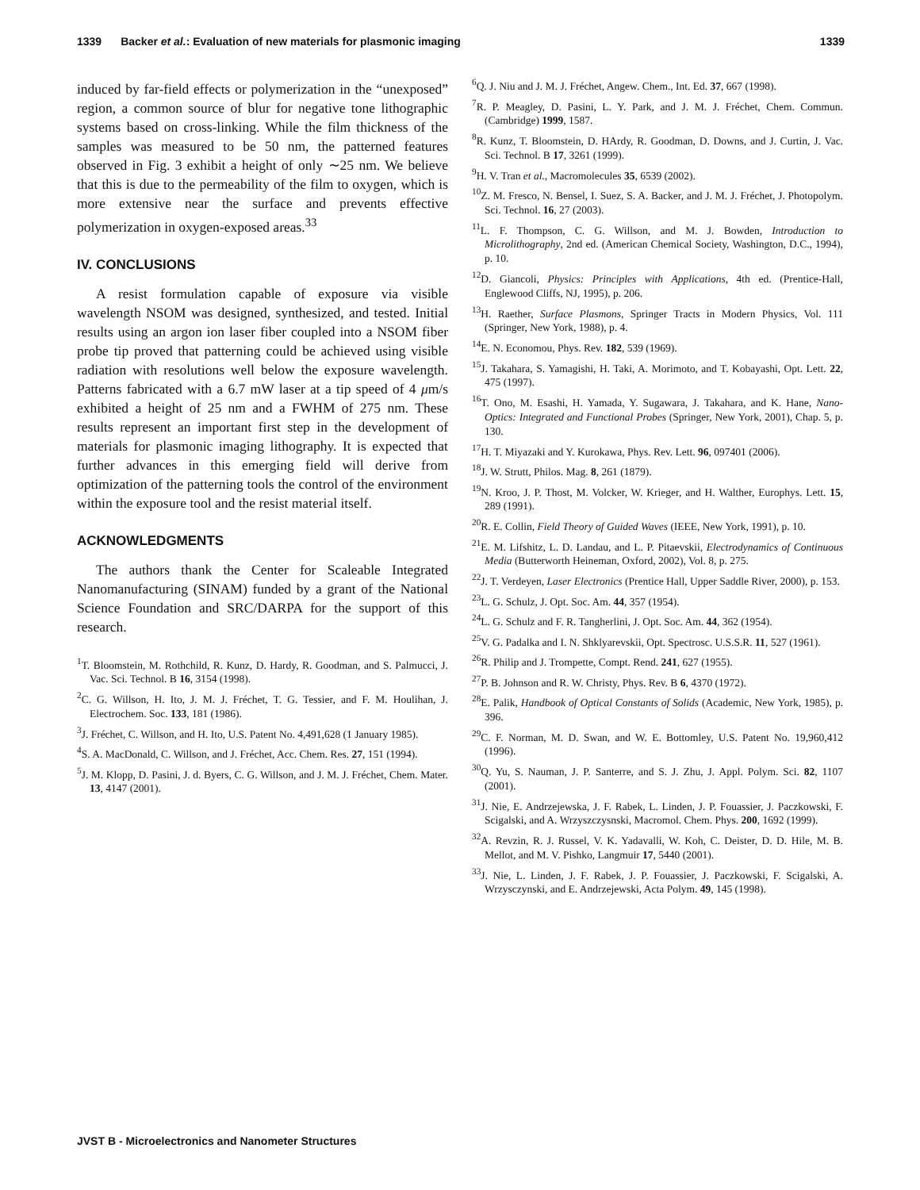1339 Backer et al.: Evaluation of new materials for plasmonic imaging 1339
induced by far-field effects or polymerization in the “unexposed” region, a common source of blur for negative tone lithographic systems based on cross-linking. While the film thickness of the samples was measured to be 50 nm, the patterned features observed in Fig. 3 exhibit a height of only ∼25 nm. We believe that this is due to the permeability of the film to oxygen, which is more extensive near the surface and prevents effective polymerization in oxygen-exposed areas.<sup>33</sup>
IV. CONCLUSIONS
A resist formulation capable of exposure via visible wavelength NSOM was designed, synthesized, and tested. Initial results using an argon ion laser fiber coupled into a NSOM fiber probe tip proved that patterning could be achieved using visible radiation with resolutions well below the exposure wavelength. Patterns fabricated with a 6.7 mW laser at a tip speed of 4 μm/s exhibited a height of 25 nm and a FWHM of 275 nm. These results represent an important first step in the development of materials for plasmonic imaging lithography. It is expected that further advances in this emerging field will derive from optimization of the patterning tools the control of the environment within the exposure tool and the resist material itself.
ACKNOWLEDGMENTS
The authors thank the Center for Scaleable Integrated Nanomanufacturing (SINAM) funded by a grant of the National Science Foundation and SRC/DARPA for the support of this research.
<sup>1</sup> T. Bloomstein, M. Rothchild, R. Kunz, D. Hardy, R. Goodman, and S. Palmucci, J. Vac. Sci. Technol. B 16, 3154 (1998).
<sup>2</sup> C. G. Willson, H. Ito, J. M. J. Fréchet, T. G. Tessier, and F. M. Houlihan, J. Electrochem. Soc. 133, 181 (1986).
<sup>3</sup> J. Fréchet, C. Willson, and H. Ito, U.S. Patent No. 4,491,628 (1 January 1985).
<sup>4</sup> S. A. MacDonald, C. Willson, and J. Fréchet, Acc. Chem. Res. 27, 151 (1994).
<sup>5</sup> J. M. Klopp, D. Pasini, J. d. Byers, C. G. Willson, and J. M. J. Fréchet, Chem. Mater. 13, 4147 (2001).
<sup>6</sup> Q. J. Niu and J. M. J. Fréchet, Angew. Chem., Int. Ed. 37, 667 (1998).
<sup>7</sup> R. P. Meagley, D. Pasini, L. Y. Park, and J. M. J. Fréchet, Chem. Commun. (Cambridge) 1999, 1587.
<sup>8</sup> R. Kunz, T. Bloomstein, D. HArdy, R. Goodman, D. Downs, and J. Curtin, J. Vac. Sci. Technol. B 17, 3261 (1999).
<sup>9</sup>H. V. Tran et al., Macromolecules 35, 6539 (2002).
<sup>10</sup> Z. M. Fresco, N. Bensel, I. Suez, S. A. Backer, and J. M. J. Fréchet, J. Photopolym. Sci. Technol. 16, 27 (2003).
<sup>11</sup> L. F. Thompson, C. G. Willson, and M. J. Bowden, Introduction to Microlithography, 2nd ed. (American Chemical Society, Washington, D.C., 1994), p. 10.
<sup>12</sup> D. Giancoli, Physics: Principles with Applications, 4th ed. (Prentice-Hall, Englewood Cliffs, NJ, 1995), p. 206.
<sup>13</sup>H. Raether, Surface Plasmons, Springer Tracts in Modern Physics, Vol. 111 (Springer, New York, 1988), p. 4.
<sup>14</sup> E. N. Economou, Phys. Rev. 182, 539 (1969).
<sup>15</sup> J. Takahara, S. Yamagishi, H. Taki, A. Morimoto, and T. Kobayashi, Opt. Lett. 22, 475 (1997).
<sup>16</sup> T. Ono, M. Esashi, H. Yamada, Y. Sugawara, J. Takahara, and K. Hane, Nano-Optics: Integrated and Functional Probes (Springer, New York, 2001), Chap. 5, p. 130.
<sup>17</sup>H. T. Miyazaki and Y. Kurokawa, Phys. Rev. Lett. 96, 097401 (2006).
<sup>18</sup> J. W. Strutt, Philos. Mag. 8, 261 (1879).
<sup>19</sup>N. Kroo, J. P. Thost, M. Volcker, W. Krieger, and H. Walther, Europhys. Lett. 15, 289 (1991).
<sup>20</sup> R. E. Collin, Field Theory of Guided Waves (IEEE, New York, 1991), p. 10.
<sup>21</sup> E. M. Lifshitz, L. D. Landau, and L. P. Pitaevskii, Electrodynamics of Continuous Media (Butterworth Heineman, Oxford, 2002), Vol. 8, p. 275.
<sup>22</sup> J. T. Verdeyen, Laser Electronics (Prentice Hall, Upper Saddle River, 2000), p. 153.
<sup>23</sup> L. G. Schulz, J. Opt. Soc. Am. 44, 357 (1954).
<sup>24</sup> L. G. Schulz and F. R. Tangherlini, J. Opt. Soc. Am. 44, 362 (1954).
<sup>25</sup>V. G. Padalka and I. N. Shklyarevskii, Opt. Spectrosc. U.S.S.R. 11, 527 (1961).
<sup>26</sup> R. Philip and J. Trompette, Compt. Rend. 241, 627 (1955).
<sup>27</sup>P. B. Johnson and R. W. Christy, Phys. Rev. B 6, 4370 (1972).
<sup>28</sup> E. Palik, Handbook of Optical Constants of Solids (Academic, New York, 1985), p. 396.
<sup>29</sup>C. F. Norman, M. D. Swan, and W. E. Bottomley, U.S. Patent No. 19,960,412 (1996).
<sup>30</sup> Q. Yu, S. Nauman, J. P. Santerre, and S. J. Zhu, J. Appl. Polym. Sci. 82, 1107 (2001).
<sup>31</sup> J. Nie, E. Andrzejewska, J. F. Rabek, L. Linden, J. P. Fouassier, J. Paczkowski, F. Scigalski, and A. Wrzyszczysnski, Macromol. Chem. Phys. 200, 1692 (1999).
<sup>32</sup> A. Revzin, R. J. Russel, V. K. Yadavalli, W. Koh, C. Deister, D. D. Hile, M. B. Mellot, and M. V. Pishko, Langmuir 17, 5440 (2001).
<sup>33</sup> J. Nie, L. Linden, J. F. Rabek, J. P. Fouassier, J. Paczkowski, F. Scigalski, A. Wrzysczynski, and E. Andrzejewski, Acta Polym. 49, 145 (1998).
JVST B - Microelectronics and Nanometer Structures